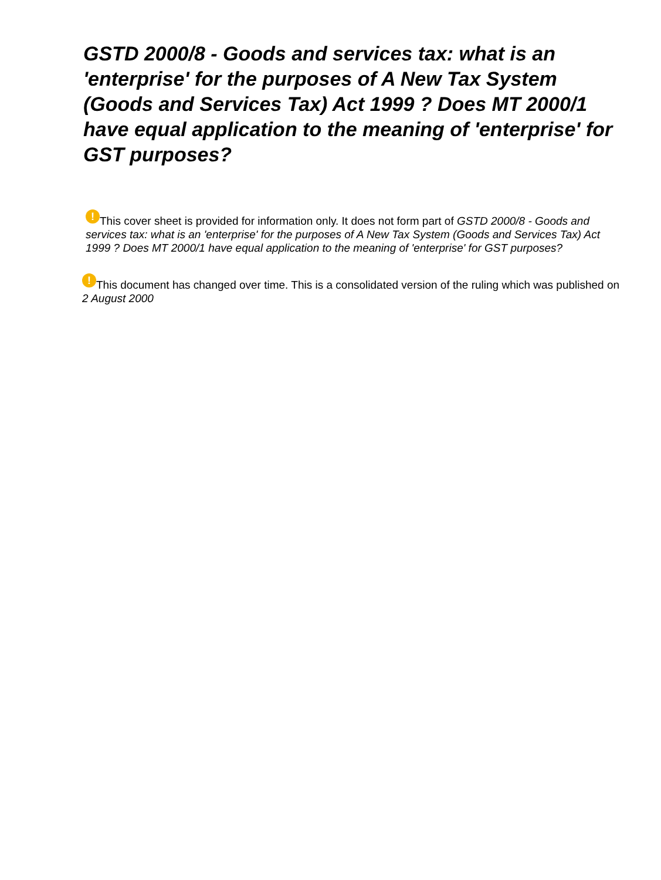GSTD 2000/8 - Goods and services tax: what is an 'enterprise' for the purposes of A New Tax System (Goods and Services Tax) Act 1999 ? Does MT 2000/1 have equal application to the meaning of 'enterprise' for GST purposes?
! This cover sheet is provided for information only. It does not form part of GSTD 2000/8 - Goods and services tax: what is an 'enterprise' for the purposes of A New Tax System (Goods and Services Tax) Act 1999 ? Does MT 2000/1 have equal application to the meaning of 'enterprise' for GST purposes?
! This document has changed over time. This is a consolidated version of the ruling which was published on 2 August 2000